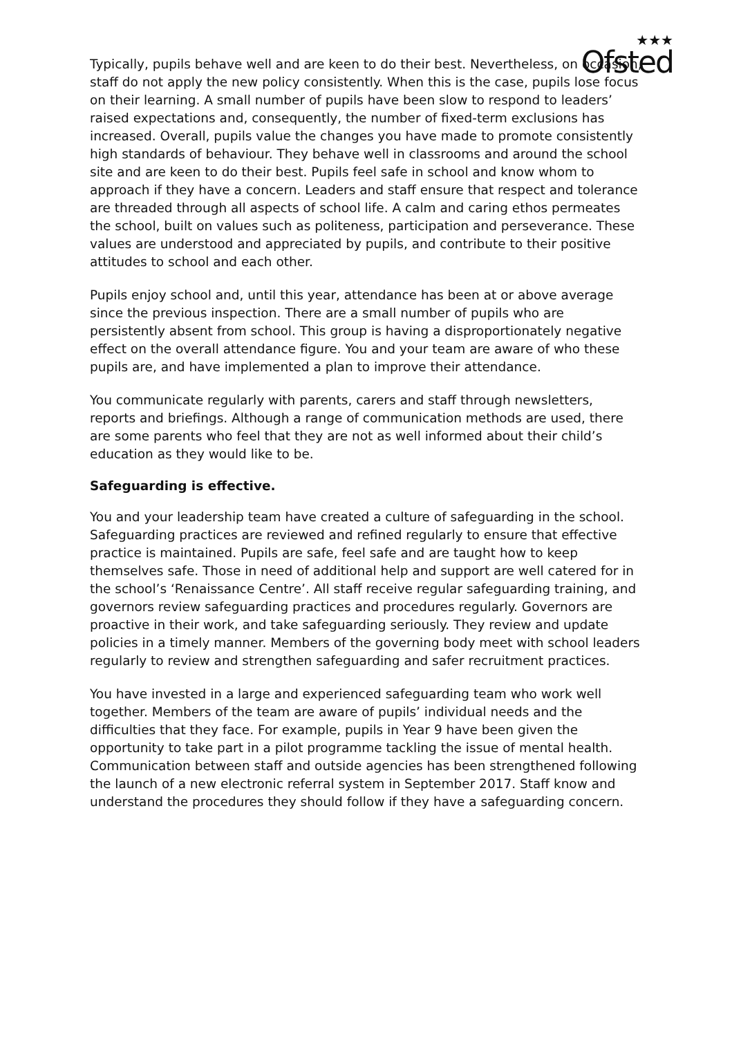★★★
Ofsted
Typically, pupils behave well and are keen to do their best. Nevertheless, on occasion, staff do not apply the new policy consistently. When this is the case, pupils lose focus on their learning. A small number of pupils have been slow to respond to leaders’ raised expectations and, consequently, the number of fixed-term exclusions has increased. Overall, pupils value the changes you have made to promote consistently high standards of behaviour. They behave well in classrooms and around the school site and are keen to do their best. Pupils feel safe in school and know whom to approach if they have a concern. Leaders and staff ensure that respect and tolerance are threaded through all aspects of school life. A calm and caring ethos permeates the school, built on values such as politeness, participation and perseverance. These values are understood and appreciated by pupils, and contribute to their positive attitudes to school and each other.
Pupils enjoy school and, until this year, attendance has been at or above average since the previous inspection. There are a small number of pupils who are persistently absent from school. This group is having a disproportionately negative effect on the overall attendance figure. You and your team are aware of who these pupils are, and have implemented a plan to improve their attendance.
You communicate regularly with parents, carers and staff through newsletters, reports and briefings. Although a range of communication methods are used, there are some parents who feel that they are not as well informed about their child’s education as they would like to be.
Safeguarding is effective.
You and your leadership team have created a culture of safeguarding in the school. Safeguarding practices are reviewed and refined regularly to ensure that effective practice is maintained. Pupils are safe, feel safe and are taught how to keep themselves safe. Those in need of additional help and support are well catered for in the school’s ‘Renaissance Centre’. All staff receive regular safeguarding training, and governors review safeguarding practices and procedures regularly. Governors are proactive in their work, and take safeguarding seriously. They review and update policies in a timely manner. Members of the governing body meet with school leaders regularly to review and strengthen safeguarding and safer recruitment practices.
You have invested in a large and experienced safeguarding team who work well together. Members of the team are aware of pupils’ individual needs and the difficulties that they face. For example, pupils in Year 9 have been given the opportunity to take part in a pilot programme tackling the issue of mental health. Communication between staff and outside agencies has been strengthened following the launch of a new electronic referral system in September 2017. Staff know and understand the procedures they should follow if they have a safeguarding concern.